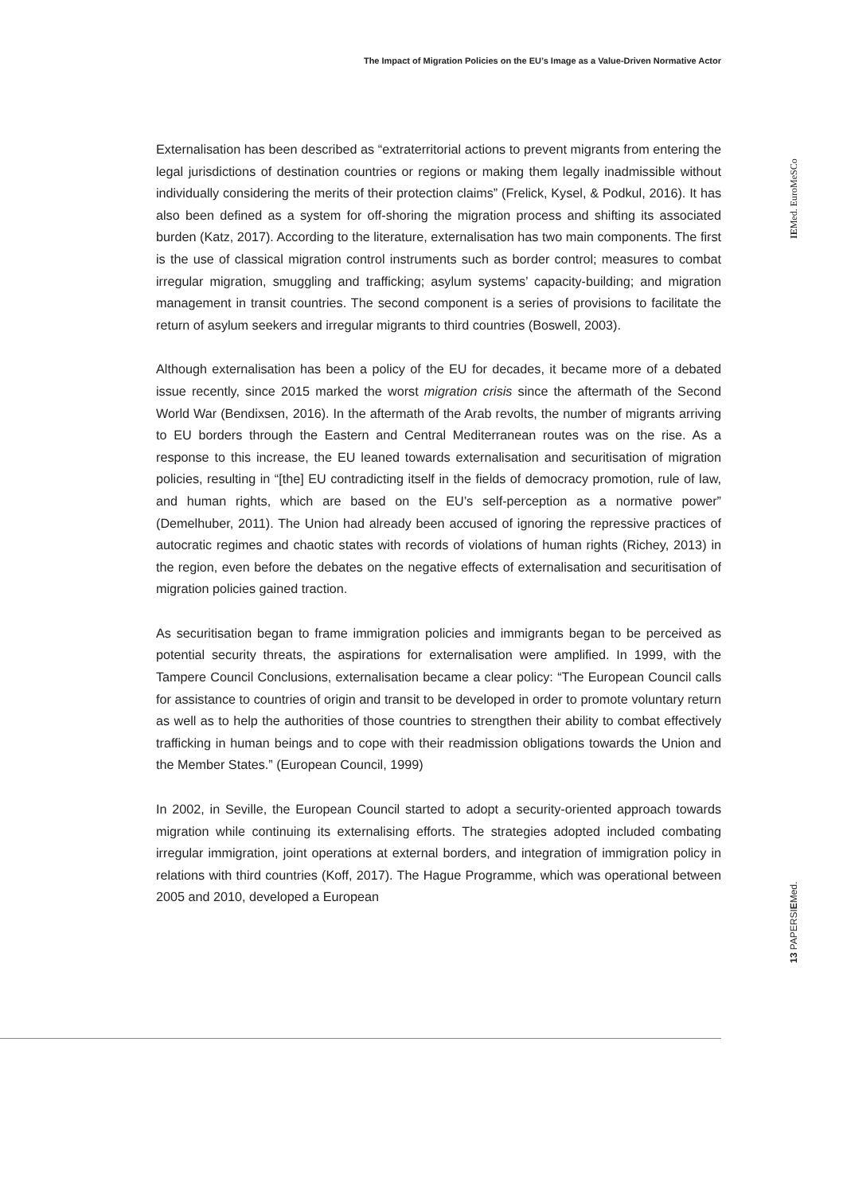The Impact of Migration Policies on the EU’s Image as a Value-Driven Normative Actor
Externalisation has been described as “extraterritorial actions to prevent migrants from entering the legal jurisdictions of destination countries or regions or making them legally inadmissible without individually considering the merits of their protection claims” (Frelick, Kysel, & Podkul, 2016). It has also been defined as a system for off-shoring the migration process and shifting its associated burden (Katz, 2017). According to the literature, externalisation has two main components. The first is the use of classical migration control instruments such as border control; measures to combat irregular migration, smuggling and trafficking; asylum systems’ capacity-building; and migration management in transit countries. The second component is a series of provisions to facilitate the return of asylum seekers and irregular migrants to third countries (Boswell, 2003).
Although externalisation has been a policy of the EU for decades, it became more of a debated issue recently, since 2015 marked the worst migration crisis since the aftermath of the Second World War (Bendixsen, 2016). In the aftermath of the Arab revolts, the number of migrants arriving to EU borders through the Eastern and Central Mediterranean routes was on the rise. As a response to this increase, the EU leaned towards externalisation and securitisation of migration policies, resulting in “[the] EU contradicting itself in the fields of democracy promotion, rule of law, and human rights, which are based on the EU’s self-perception as a normative power” (Demelhuber, 2011). The Union had already been accused of ignoring the repressive practices of autocratic regimes and chaotic states with records of violations of human rights (Richey, 2013) in the region, even before the debates on the negative effects of externalisation and securitisation of migration policies gained traction.
As securitisation began to frame immigration policies and immigrants began to be perceived as potential security threats, the aspirations for externalisation were amplified. In 1999, with the Tampere Council Conclusions, externalisation became a clear policy: “The European Council calls for assistance to countries of origin and transit to be developed in order to promote voluntary return as well as to help the authorities of those countries to strengthen their ability to combat effectively trafficking in human beings and to cope with their readmission obligations towards the Union and the Member States.” (European Council, 1999)
In 2002, in Seville, the European Council started to adopt a security-oriented approach towards migration while continuing its externalising efforts. The strategies adopted included combating irregular immigration, joint operations at external borders, and integration of immigration policy in relations with third countries (Koff, 2017). The Hague Programme, which was operational between 2005 and 2010, developed a European
IEMed. EuroMeSCo
13 PAPERSIEMed.